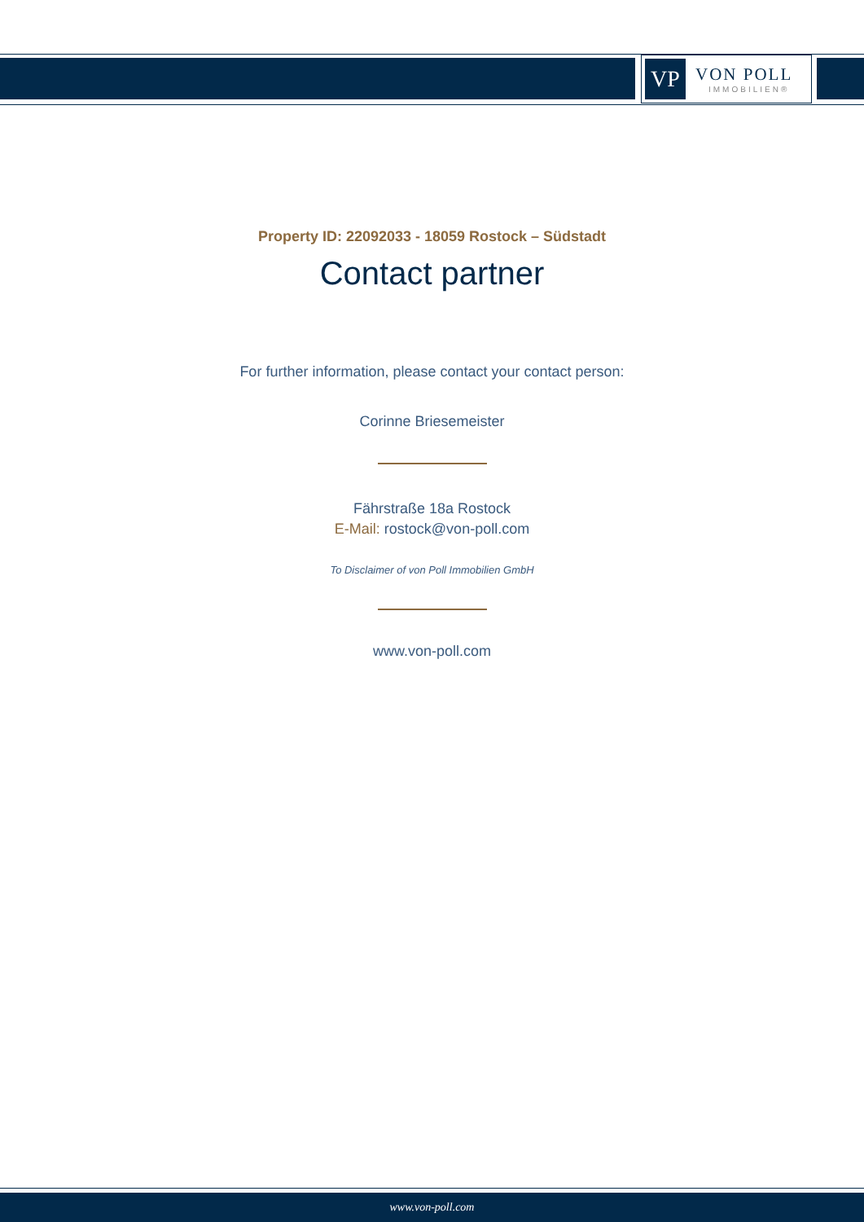VP
VON POLL
IMMOBILIEN®
Property ID: 22092033 - 18059 Rostock – Südstadt
Contact partner
For further information, please contact your contact person:
Corinne Briesemeister
Fährstraße 18a Rostock
E-Mail: rostock@von-poll.com
To Disclaimer of von Poll Immobilien GmbH
www.von-poll.com
www.von-poll.com